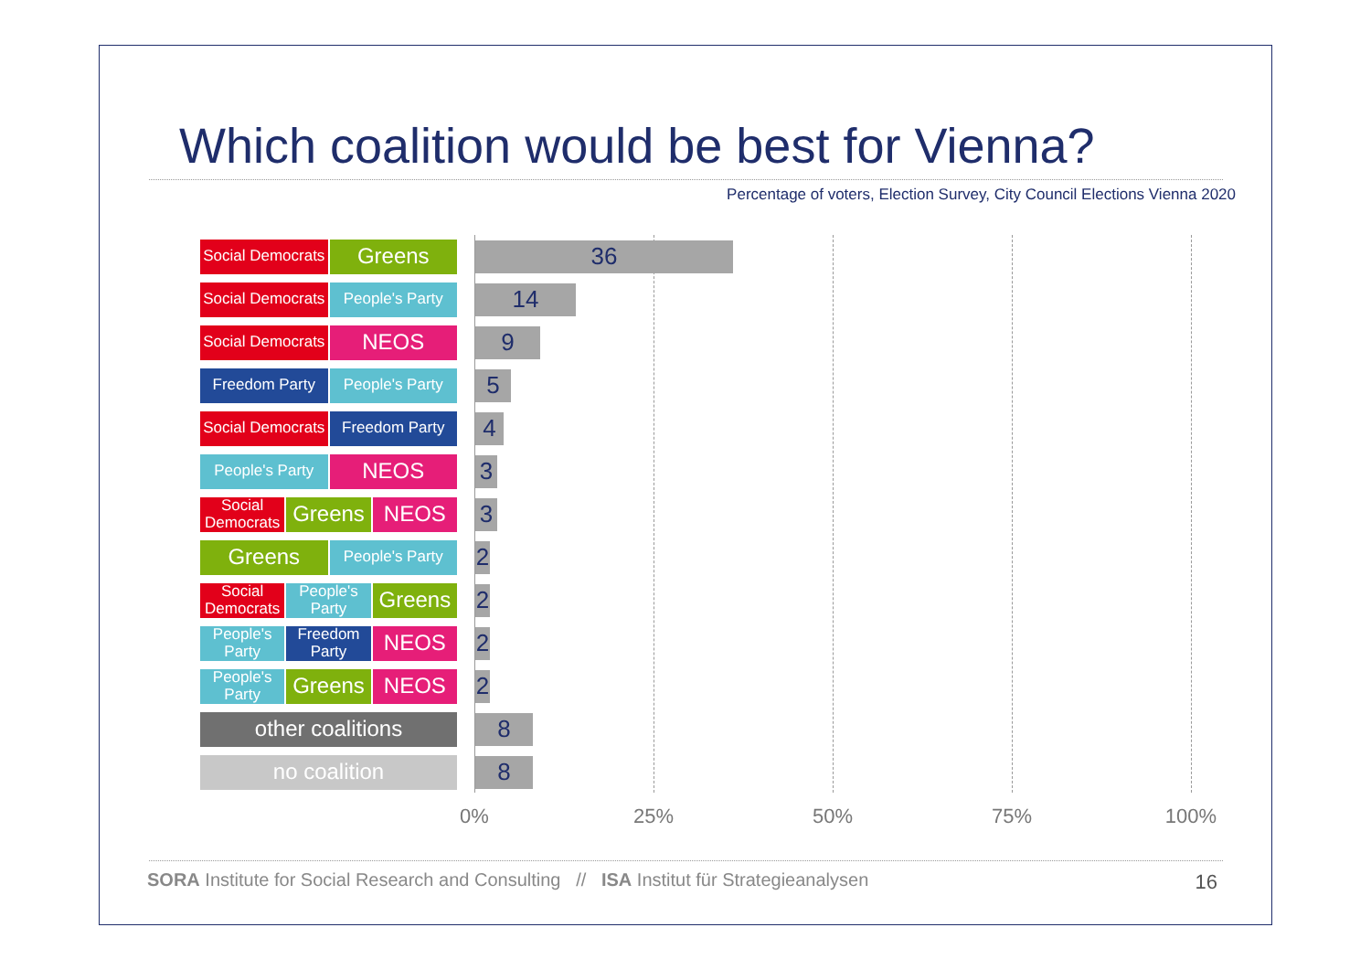Which coalition would be best for Vienna?
Percentage of voters, Election Survey, City Council Elections Vienna 2020
Social Democrats Greens
36
Social Democrats People's Party
14
Social Democrats NEOS
9
Freedom Party People's Party
5
Social Democrats Freedom Party
4
People's Party NEOS
3
Social Democrats Greens NEOS
3
Greens People's Party
2
Social Democrats People's Party Greens
2
People's Party Freedom Party NEOS
2
People's Party Greens NEOS
2
other coalitions
8
no coalition
8
0% 25% 50% 75% 100%
SORA Institute for Social Research and Consulting // ISA Institut für Strategieanalysen
16